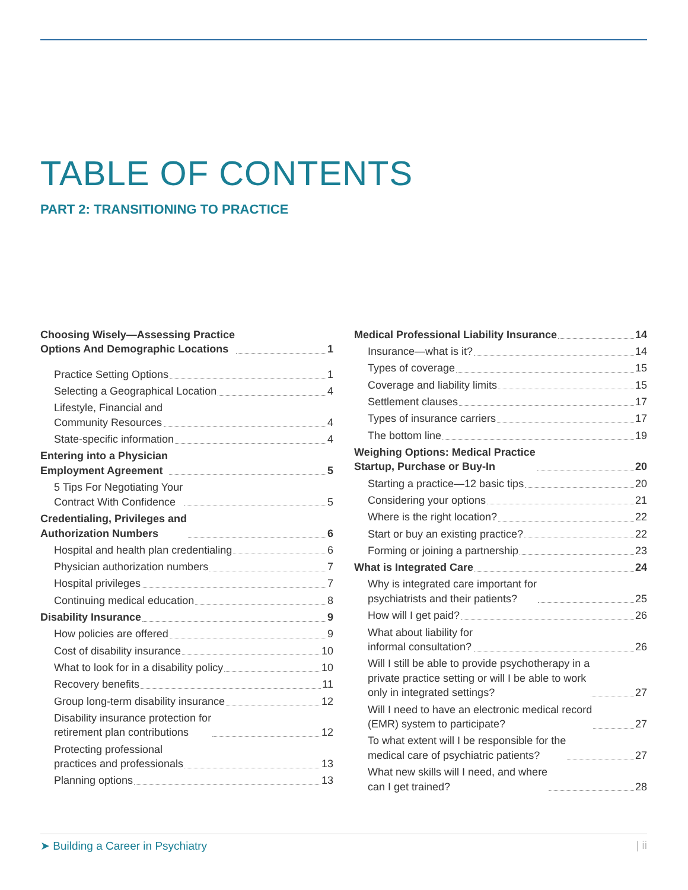TABLE OF CONTENTS
PART 2: TRANSITIONING TO PRACTICE
Choosing Wisely—Assessing Practice
Options And Demographic Locations 1
Practice Setting Options 1
Selecting a Geographical Location 4
Lifestyle, Financial and
Community Resources 4
State-specific information 4
Entering into a Physician
Employment Agreement 5
5 Tips For Negotiating Your
Contract With Confidence 5
Credentialing, Privileges and
Authorization Numbers 6
Hospital and health plan credentialing 6
Physician authorization numbers 7
Hospital privileges 7
Continuing medical education 8
Disability Insurance 9
How policies are offered 9
Cost of disability insurance 10
What to look for in a disability policy 10
Recovery benefits 11
Group long-term disability insurance 12
Disability insurance protection for
retirement plan contributions 12
Protecting professional
practices and professionals 13
Planning options 13
Medical Professional Liability Insurance 14
Insurance—what is it? 14
Types of coverage 15
Coverage and liability limits 15
Settlement clauses 17
Types of insurance carriers 17
The bottom line 19
Weighing Options: Medical Practice
Startup, Purchase or Buy-In 20
Starting a practice—12 basic tips 20
Considering your options 21
Where is the right location? 22
Start or buy an existing practice? 22
Forming or joining a partnership 23
What is Integrated Care 24
Why is integrated care important for
psychiatrists and their patients? 25
How will I get paid? 26
What about liability for
informal consultation? 26
Will I still be able to provide psychotherapy in a
private practice setting or will I be able to work
only in integrated settings? 27
Will I need to have an electronic medical record
(EMR) system to participate? 27
To what extent will I be responsible for the
medical care of psychiatric patients? 27
What new skills will I need, and where
can I get trained? 28
➤ Building a Career in Psychiatry | ii